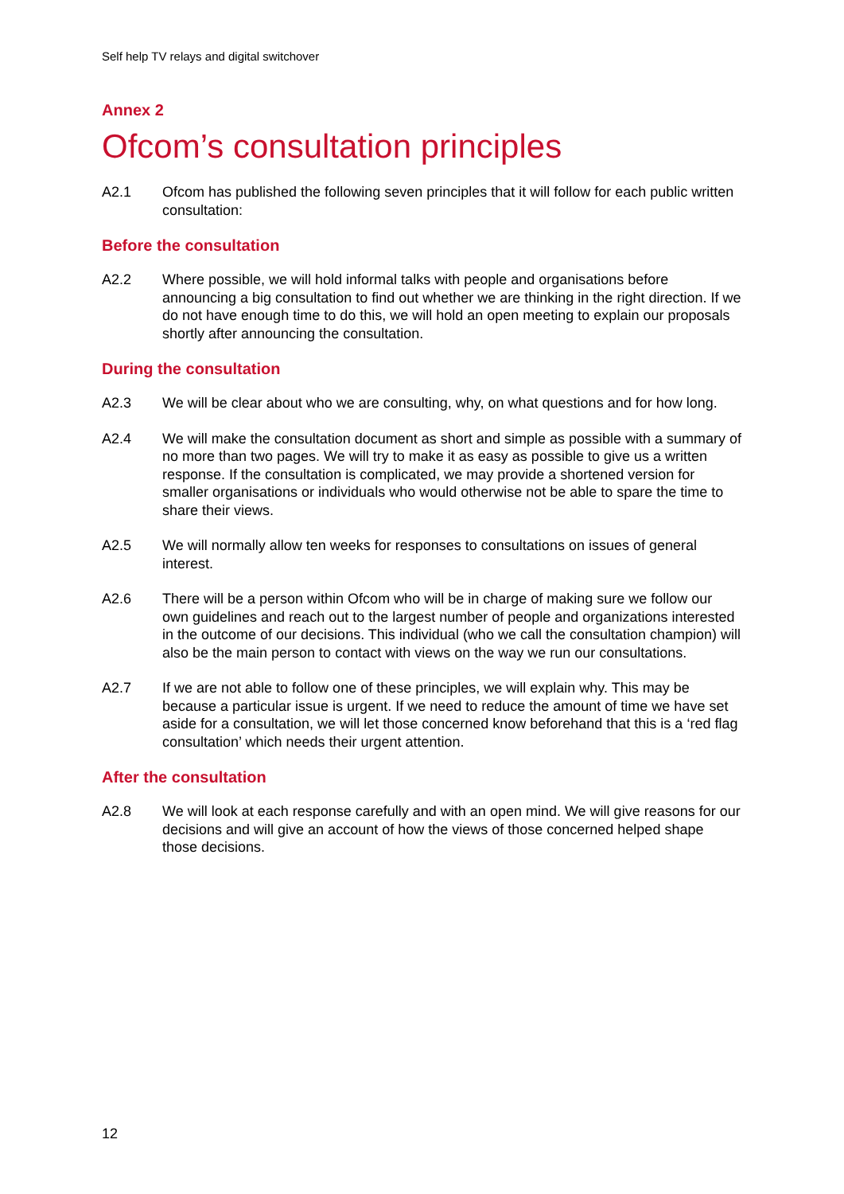Self help TV relays and digital switchover
Annex 2
Ofcom’s consultation principles
A2.1 Ofcom has published the following seven principles that it will follow for each public written consultation:
Before the consultation
A2.2 Where possible, we will hold informal talks with people and organisations before announcing a big consultation to find out whether we are thinking in the right direction. If we do not have enough time to do this, we will hold an open meeting to explain our proposals shortly after announcing the consultation.
During the consultation
A2.3 We will be clear about who we are consulting, why, on what questions and for how long.
A2.4 We will make the consultation document as short and simple as possible with a summary of no more than two pages. We will try to make it as easy as possible to give us a written response. If the consultation is complicated, we may provide a shortened version for smaller organisations or individuals who would otherwise not be able to spare the time to share their views.
A2.5 We will normally allow ten weeks for responses to consultations on issues of general interest.
A2.6 There will be a person within Ofcom who will be in charge of making sure we follow our own guidelines and reach out to the largest number of people and organizations interested in the outcome of our decisions. This individual (who we call the consultation champion) will also be the main person to contact with views on the way we run our consultations.
A2.7 If we are not able to follow one of these principles, we will explain why. This may be because a particular issue is urgent. If we need to reduce the amount of time we have set aside for a consultation, we will let those concerned know beforehand that this is a ‘red flag consultation’ which needs their urgent attention.
After the consultation
A2.8 We will look at each response carefully and with an open mind. We will give reasons for our decisions and will give an account of how the views of those concerned helped shape those decisions.
12